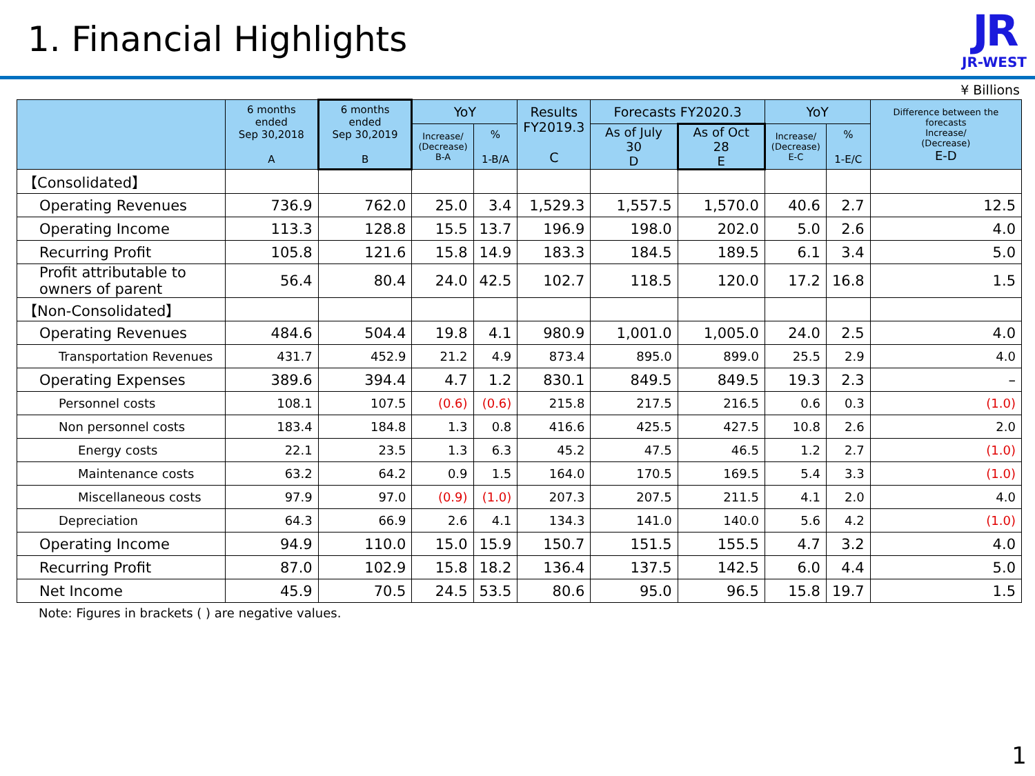1. Financial Highlights
JR
JR-WEST
¥ Billions
| | 6 months ended Sep 30,2018 A | 6 months ended Sep 30,2019 B | YoY | | Results FY2019.3 C | Forecasts FY2020.3 | | YoY | | Difference between the forecasts Increase/ (Decrease) E-D |
| --- | --- | --- | --- | --- | --- | --- | --- | --- | --- | --- |
| | | | Increase/ (Decrease) B-A | % 1-B/A | | As of July 30 D | As of Oct 28 E | Increase/ (Decrease) E-C | % 1-E/C | |
| 【Consolidated】 | | | | | | | | | | |
| Operating Revenues | 736.9 | 762.0 | 25.0 | 3.4 | 1,529.3 | 1,557.5 | 1,570.0 | 40.6 | 2.7 | 12.5 |
| Operating Income | 113.3 | 128.8 | 15.5 | 13.7 | 196.9 | 198.0 | 202.0 | 5.0 | 2.6 | 4.0 |
| Recurring Profit | 105.8 | 121.6 | 15.8 | 14.9 | 183.3 | 184.5 | 189.5 | 6.1 | 3.4 | 5.0 |
| Profit attributable to owners of parent | 56.4 | 80.4 | 24.0 | 42.5 | 102.7 | 118.5 | 120.0 | 17.2 | 16.8 | 1.5 |
| 【Non-Consolidated】 | | | | | | | | | | |
| Operating Revenues | 484.6 | 504.4 | 19.8 | 4.1 | 980.9 | 1,001.0 | 1,005.0 | 24.0 | 2.5 | 4.0 |
| Transportation Revenues | 431.7 | 452.9 | 21.2 | 4.9 | 873.4 | 895.0 | 899.0 | 25.5 | 2.9 | 4.0 |
| Operating Expenses | 389.6 | 394.4 | 4.7 | 1.2 | 830.1 | 849.5 | 849.5 | 19.3 | 2.3 | – |
| Personnel costs | 108.1 | 107.5 | (0.6) | (0.6) | 215.8 | 217.5 | 216.5 | 0.6 | 0.3 | (1.0) |
| Non personnel costs | 183.4 | 184.8 | 1.3 | 0.8 | 416.6 | 425.5 | 427.5 | 10.8 | 2.6 | 2.0 |
| Energy costs | 22.1 | 23.5 | 1.3 | 6.3 | 45.2 | 47.5 | 46.5 | 1.2 | 2.7 | (1.0) |
| Maintenance costs | 63.2 | 64.2 | 0.9 | 1.5 | 164.0 | 170.5 | 169.5 | 5.4 | 3.3 | (1.0) |
| Miscellaneous costs | 97.9 | 97.0 | (0.9) | (1.0) | 207.3 | 207.5 | 211.5 | 4.1 | 2.0 | 4.0 |
| Depreciation | 64.3 | 66.9 | 2.6 | 4.1 | 134.3 | 141.0 | 140.0 | 5.6 | 4.2 | (1.0) |
| Operating Income | 94.9 | 110.0 | 15.0 | 15.9 | 150.7 | 151.5 | 155.5 | 4.7 | 3.2 | 4.0 |
| Recurring Profit | 87.0 | 102.9 | 15.8 | 18.2 | 136.4 | 137.5 | 142.5 | 6.0 | 4.4 | 5.0 |
| Net Income | 45.9 | 70.5 | 24.5 | 53.5 | 80.6 | 95.0 | 96.5 | 15.8 | 19.7 | 1.5 |
Note: Figures in brackets ( ) are negative values.
1